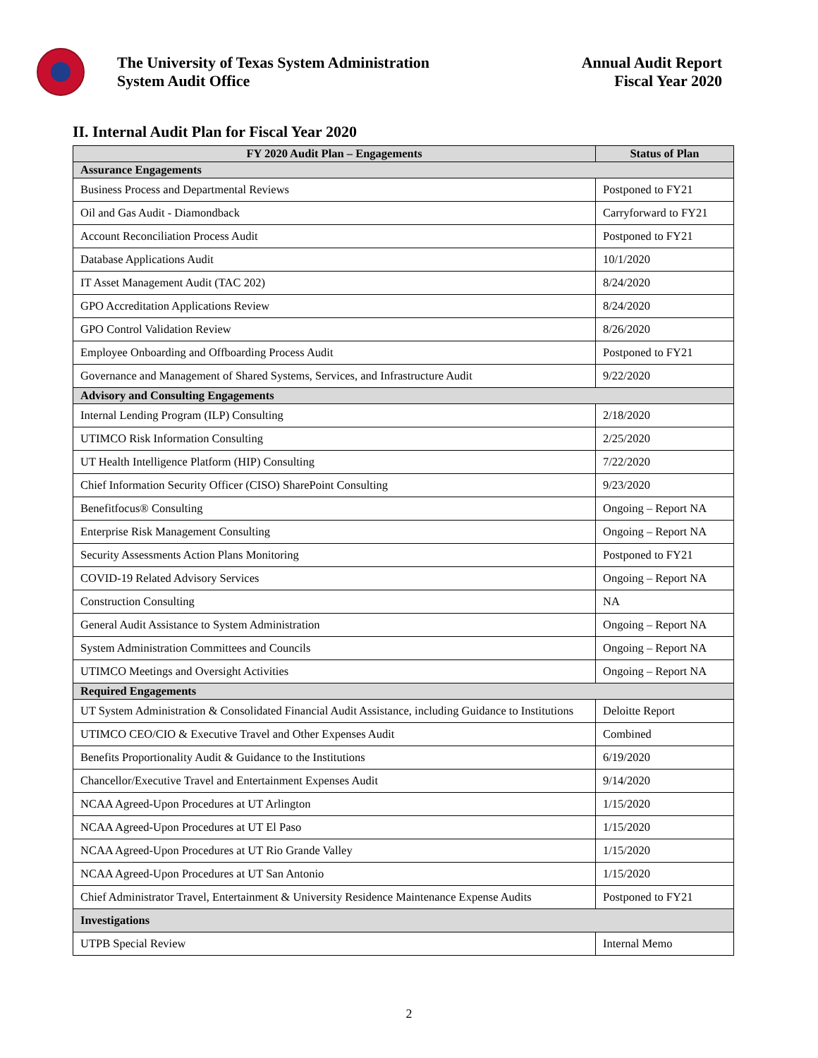The University of Texas System Administration
System Audit Office
Annual Audit Report
Fiscal Year 2020
II. Internal Audit Plan for Fiscal Year 2020
| FY 2020 Audit Plan – Engagements | Status of Plan |
| --- | --- |
| Assurance Engagements | |
| Business Process and Departmental Reviews | Postponed to FY21 |
| Oil and Gas Audit - Diamondback | Carryforward to FY21 |
| Account Reconciliation Process Audit | Postponed to FY21 |
| Database Applications Audit | 10/1/2020 |
| IT Asset Management Audit (TAC 202) | 8/24/2020 |
| GPO Accreditation Applications Review | 8/24/2020 |
| GPO Control Validation Review | 8/26/2020 |
| Employee Onboarding and Offboarding Process Audit | Postponed to FY21 |
| Governance and Management of Shared Systems, Services, and Infrastructure Audit | 9/22/2020 |
| Advisory and Consulting Engagements | |
| Internal Lending Program (ILP) Consulting | 2/18/2020 |
| UTIMCO Risk Information Consulting | 2/25/2020 |
| UT Health Intelligence Platform (HIP) Consulting | 7/22/2020 |
| Chief Information Security Officer (CISO) SharePoint Consulting | 9/23/2020 |
| Benefitfocus® Consulting | Ongoing – Report NA |
| Enterprise Risk Management Consulting | Ongoing – Report NA |
| Security Assessments Action Plans Monitoring | Postponed to FY21 |
| COVID-19 Related Advisory Services | Ongoing – Report NA |
| Construction Consulting | NA |
| General Audit Assistance to System Administration | Ongoing – Report NA |
| System Administration Committees and Councils | Ongoing – Report NA |
| UTIMCO Meetings and Oversight Activities | Ongoing – Report NA |
| Required Engagements | |
| UT System Administration & Consolidated Financial Audit Assistance, including Guidance to Institutions | Deloitte Report |
| UTIMCO CEO/CIO & Executive Travel and Other Expenses Audit | Combined |
| Benefits Proportionality Audit & Guidance to the Institutions | 6/19/2020 |
| Chancellor/Executive Travel and Entertainment Expenses Audit | 9/14/2020 |
| NCAA Agreed-Upon Procedures at UT Arlington | 1/15/2020 |
| NCAA Agreed-Upon Procedures at UT El Paso | 1/15/2020 |
| NCAA Agreed-Upon Procedures at UT Rio Grande Valley | 1/15/2020 |
| NCAA Agreed-Upon Procedures at UT San Antonio | 1/15/2020 |
| Chief Administrator Travel, Entertainment & University Residence Maintenance Expense Audits | Postponed to FY21 |
| Investigations | |
| UTPB Special Review | Internal Memo |
2